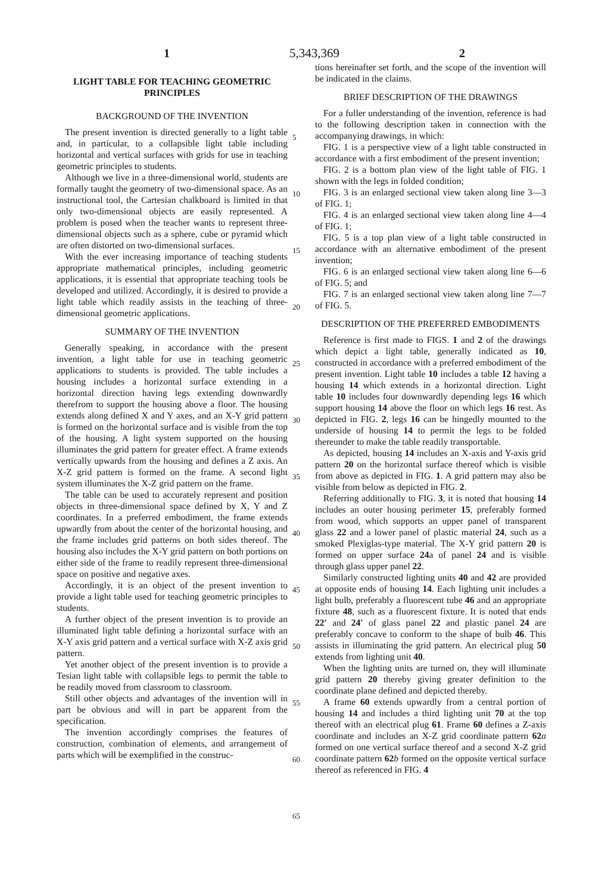1 5,343,369 2
LIGHT TABLE FOR TEACHING GEOMETRIC PRINCIPLES
BACKGROUND OF THE INVENTION
The present invention is directed generally to a light table and, in particular, to a collapsible light table including horizontal and vertical surfaces with grids for use in teaching geometric principles to students.
Although we live in a three-dimensional world, students are formally taught the geometry of two-dimensional space. As an instructional tool, the Cartesian chalkboard is limited in that only two-dimensional objects are easily represented. A problem is posed when the teacher wants to represent three-dimensional objects such as a sphere, cube or pyramid which are often distorted on two-dimensional surfaces.
With the ever increasing importance of teaching students appropriate mathematical principles, including geometric applications, it is essential that appropriate teaching tools be developed and utilized. Accordingly, it is desired to provide a light table which readily assists in the teaching of three-dimensional geometric applications.
SUMMARY OF THE INVENTION
Generally speaking, in accordance with the present invention, a light table for use in teaching geometric applications to students is provided. The table includes a housing includes a horizontal surface extending in a horizontal direction having legs extending downwardly therefrom to support the housing above a floor. The housing extends along defined X and Y axes, and an X-Y grid pattern is formed on the horizontal surface and is visible from the top of the housing. A light system supported on the housing illuminates the grid pattern for greater effect. A frame extends vertically upwards from the housing and defines a Z axis. An X-Z grid pattern is formed on the frame. A second light system illuminates the X-Z grid pattern on the frame.
The table can be used to accurately represent and position objects in three-dimensional space defined by X, Y and Z coordinates. In a preferred embodiment, the frame extends upwardly from about the center of the horizontal housing, and the frame includes grid patterns on both sides thereof. The housing also includes the X-Y grid pattern on both portions on either side of the frame to readily represent three-dimensional space on positive and negative axes.
Accordingly, it is an object of the present invention to provide a light table used for teaching geometric principles to students.
A further object of the present invention is to provide an illuminated light table defining a horizontal surface with an X-Y axis grid pattern and a vertical surface with X-Z axis grid pattern.
Yet another object of the present invention is to provide a Tesian light table with collapsible legs to permit the table to be readily moved from classroom to classroom.
Still other objects and advantages of the invention will in part be obvious and will in part be apparent from the specification.
The invention accordingly comprises the features of construction, combination of elements, and arrangement of parts which will be exemplified in the construc-
5
10
15
20
25
30
35
40
45
50
55
60
65
tions hereinafter set forth, and the scope of the invention will be indicated in the claims.
BRIEF DESCRIPTION OF THE DRAWINGS
For a fuller understanding of the invention, reference is had to the following description taken in connection with the accompanying drawings, in which:
FIG. 1 is a perspective view of a light table constructed in accordance with a first embodiment of the present invention;
FIG. 2 is a bottom plan view of the light table of FIG. 1 shown with the legs in folded condition;
FIG. 3 is an enlarged sectional view taken along line 3—3 of FIG. 1;
FIG. 4 is an enlarged sectional view taken along line 4—4 of FIG. 1;
FIG. 5 is a top plan view of a light table constructed in accordance with an alternative embodiment of the present invention;
FIG. 6 is an enlarged sectional view taken along line 6—6 of FIG. 5; and
FIG. 7 is an enlarged sectional view taken along line 7—7 of FIG. 5.
DESCRIPTION OF THE PREFERRED EMBODIMENTS
Reference is first made to FIGS. 1 and 2 of the drawings which depict a light table, generally indicated as 10, constructed in accordance with a preferred embodiment of the present invention. Light table 10 includes a table 12 having a housing 14 which extends in a horizontal direction. Light table 10 includes four downwardly depending legs 16 which support housing 14 above the floor on which legs 16 rest. As depicted in FIG. 2, legs 16 can be hingedly mounted to the underside of housing 14 to permit the legs to be folded thereunder to make the table readily transportable.
As depicted, housing 14 includes an X-axis and Y-axis grid pattern 20 on the horizontal surface thereof which is visible from above as depicted in FIG. 1. A grid pattern may also be visible from below as depicted in FIG. 2.
Referring additionally to FIG. 3, it is noted that housing 14 includes an outer housing perimeter 15, preferably formed from wood, which supports an upper panel of transparent glass 22 and a lower panel of plastic material 24, such as a smoked Plexiglas-type material. The X-Y grid pattern 20 is formed on upper surface 24a of panel 24 and is visible through glass upper panel 22.
Similarly constructed lighting units 40 and 42 are provided at opposite ends of housing 14. Each lighting unit includes a light bulb, preferably a fluorescent tube 46 and an appropriate fixture 48, such as a fluorescent fixture. It is noted that ends 22′ and 24′ of glass panel 22 and plastic panel 24 are preferably concave to conform to the shape of bulb 46. This assists in illuminating the grid pattern. An electrical plug 50 extends from lighting unit 40.
When the lighting units are turned on, they will illuminate grid pattern 20 thereby giving greater definition to the coordinate plane defined and depicted thereby.
A frame 60 extends upwardly from a central portion of housing 14 and includes a third lighting unit 70 at the top thereof with an electrical plug 61. Frame 60 defines a Z-axis coordinate and includes an X-Z grid coordinate pattern 62 a formed on one vertical surface thereof and a second X-Z grid coordinate pattern 62 b formed on the opposite vertical surface thereof as referenced in FIG. 4